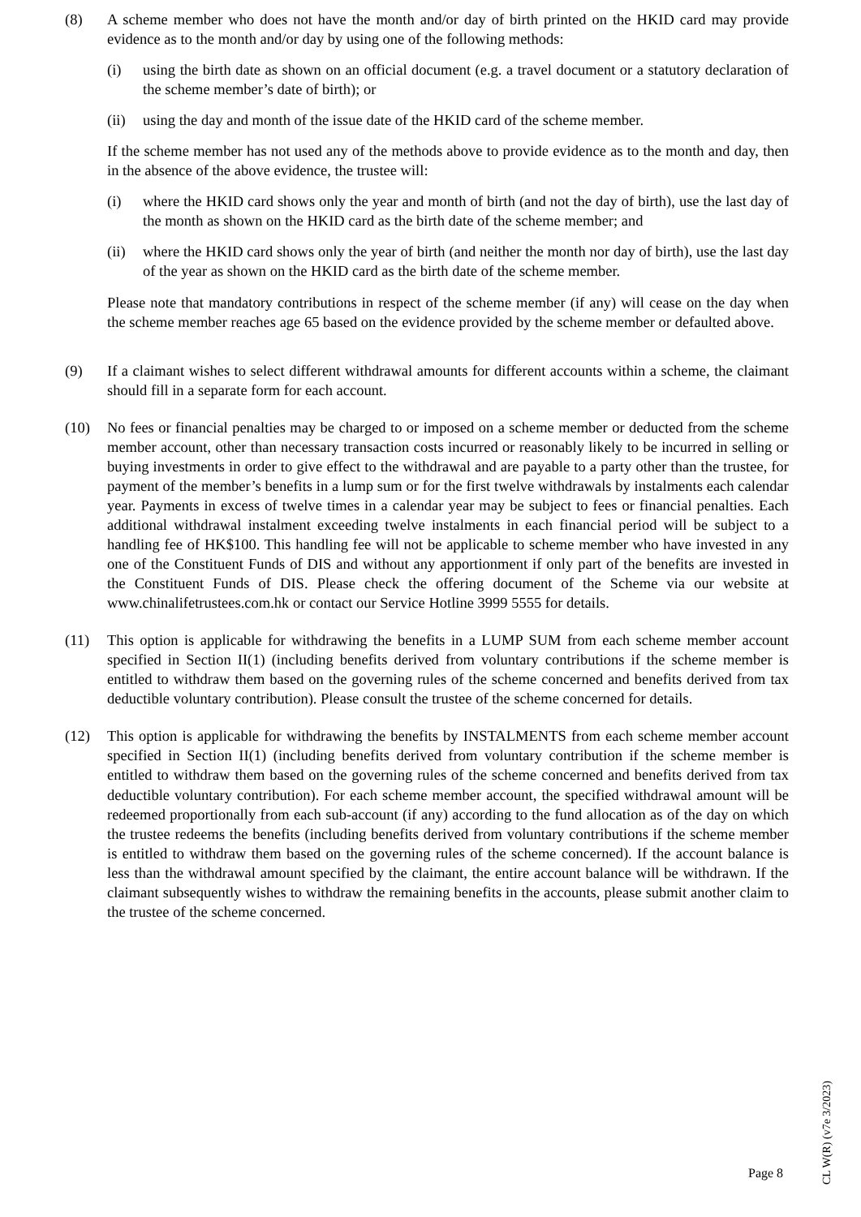(8) A scheme member who does not have the month and/or day of birth printed on the HKID card may provide evidence as to the month and/or day by using one of the following methods:
(i) using the birth date as shown on an official document (e.g. a travel document or a statutory declaration of the scheme member’s date of birth); or
(ii)
using the day and month of the issue date of the HKID card of the scheme member.
If the scheme member has not used any of the methods above to provide evidence as to the month and day, then in the absence of the above evidence, the trustee will:
(i) where the HKID card shows only the year and month of birth (and not the day of birth), use the last day of the month as shown on the HKID card as the birth date of the scheme member; and
(ii)
where the HKID card shows only the year of birth (and neither the month nor day of birth), use the last day of the year as shown on the HKID card as the birth date of the scheme member.
Please note that mandatory contributions in respect of the scheme member (if any) will cease on the day when the scheme member reaches age 65 based on the evidence provided by the scheme member or defaulted above.
(9) If a claimant wishes to select different withdrawal amounts for different accounts within a scheme, the claimant should fill in a separate form for each account.
(10) No fees or financial penalties may be charged to or imposed on a scheme member or deducted from the scheme member account, other than necessary transaction costs incurred or reasonably likely to be incurred in selling or buying investments in order to give effect to the withdrawal and are payable to a party other than the trustee, for payment of the member’s benefits in a lump sum or for the first twelve withdrawals by instalments each calendar year. Payments in excess of twelve times in a calendar year may be subject to fees or financial penalties. Each additional withdrawal instalment exceeding twelve instalments in each financial period will be subject to a handling fee of HK$100. This handling fee will not be applicable to scheme member who have invested in any one of the Constituent Funds of DIS and without any apportionment if only part of the benefits are invested in the Constituent Funds of DIS. Please check the offering document of the Scheme via our website at www.chinalifetrustees.com.hk or contact our Service Hotline 3999 5555 for details.
(11) This option is applicable for withdrawing the benefits in a LUMP SUM from each scheme member account specified in Section II(1) (including benefits derived from voluntary contributions if the scheme member is entitled to withdraw them based on the governing rules of the scheme concerned and benefits derived from tax deductible voluntary contribution). Please consult the trustee of the scheme concerned for details.
(12) This option is applicable for withdrawing the benefits by INSTALMENTS from each scheme member account specified in Section II(1) (including benefits derived from voluntary contribution if the scheme member is entitled to withdraw them based on the governing rules of the scheme concerned and benefits derived from tax deductible voluntary contribution). For each scheme member account, the specified withdrawal amount will be redeemed proportionally from each sub-account (if any) according to the fund allocation as of the day on which the trustee redeems the benefits (including benefits derived from voluntary contributions if the scheme member is entitled to withdraw them based on the governing rules of the scheme concerned). If the account balance is less than the withdrawal amount specified by the claimant, the entire account balance will be withdrawn. If the claimant subsequently wishes to withdraw the remaining benefits in the accounts, please submit another claim to the trustee of the scheme concerned.
Page 8
CL W(R) (v7e 3/2023)